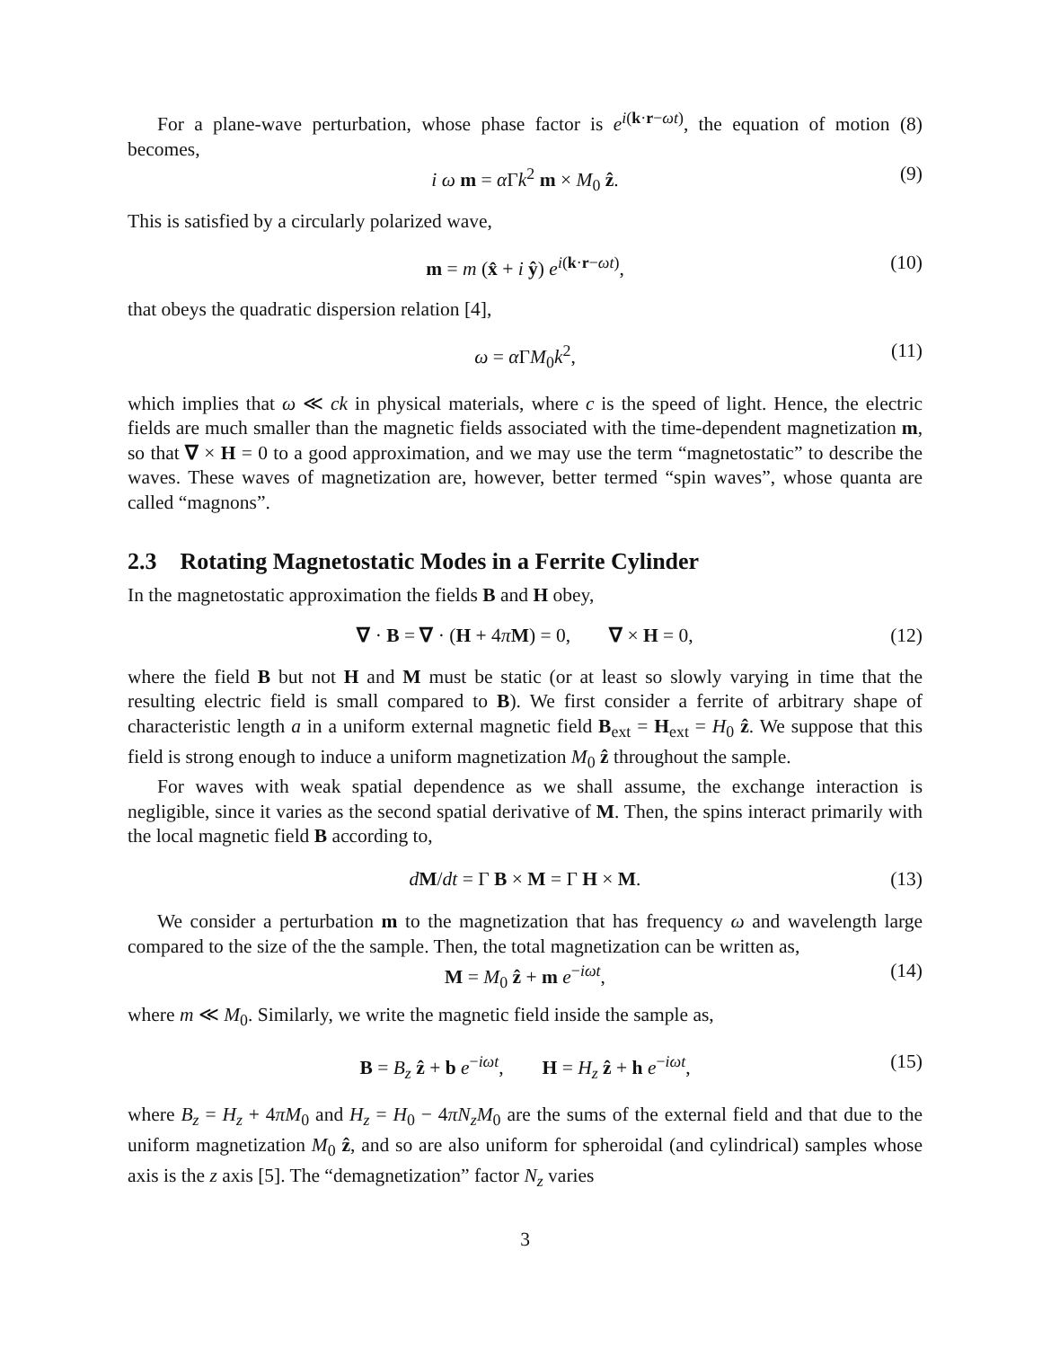For a plane-wave perturbation, whose phase factor is e<sup>i(k·r−ωt)</sup>, the equation of motion (8) becomes,
i ω m = α Γk<sup>2</sup> m × M<sub>0</sub> ẑ. (9)
This is satisfied by a circularly polarized wave,
m = m (x̂ + i ŷ) e<sup>i(k·r−ωt)</sup>, (10)
that obeys the quadratic dispersion relation [4],
ω = α ΓM<sub>0</sub>k<sup>2</sup>, (11)
which implies that ω ≪ ck in physical materials, where c is the speed of light. Hence, the electric fields are much smaller than the magnetic fields associated with the time-dependent magnetization m, so that ∇ × H = 0 to a good approximation, and we may use the term “magnetostatic” to describe the waves. These waves of magnetization are, however, better termed “spin waves”, whose quanta are called “magnons”.
2.3 Rotating Magnetostatic Modes in a Ferrite Cylinder
In the magnetostatic approximation the fields B and H obey,
∇ · B = ∇ · (H + 4πM) = 0, ∇ × H = 0, (12)
where the field B but not H and M must be static (or at least so slowly varying in time that the resulting electric field is small compared to B). We first consider a ferrite of arbitrary shape of characteristic length a in a uniform external magnetic field B<sub>ext</sub> = H<sub>ext</sub> = H<sub>0</sub> ẑ. We suppose that this field is strong enough to induce a uniform magnetization M<sub>0</sub> ẑ throughout the sample.
For waves with weak spatial dependence as we shall assume, the exchange interaction is negligible, since it varies as the second spatial derivative of M. Then, the spins interact primarily with the local magnetic field B according to,
dM/dt = Γ B × M = Γ H × M. (13)
We consider a perturbation m to the magnetization that has frequency ω and wavelength large compared to the size of the the sample. Then, the total magnetization can be written as,
M = M<sub>0</sub> ẑ + m e<sup>−iωt</sup>, (14)
where m ≪ M<sub>0</sub>. Similarly, we write the magnetic field inside the sample as,
B = B<sub>z</sub> ẑ + b e<sup>−iωt</sup>, H = H<sub>z</sub> ẑ + h e<sup>−iωt</sup>, (15)
where B<sub>z</sub> = H<sub>z</sub> + 4πM<sub>0</sub> and H<sub>z</sub> = H<sub>0</sub> − 4πN<sub>z</sub>M<sub>0</sub> are the sums of the external field and that due to the uniform magnetization M<sub>0</sub> ẑ, and so are also uniform for spheroidal (and cylindrical) samples whose axis is the z axis [5]. The “demagnetization” factor N<sub>z</sub> varies
3